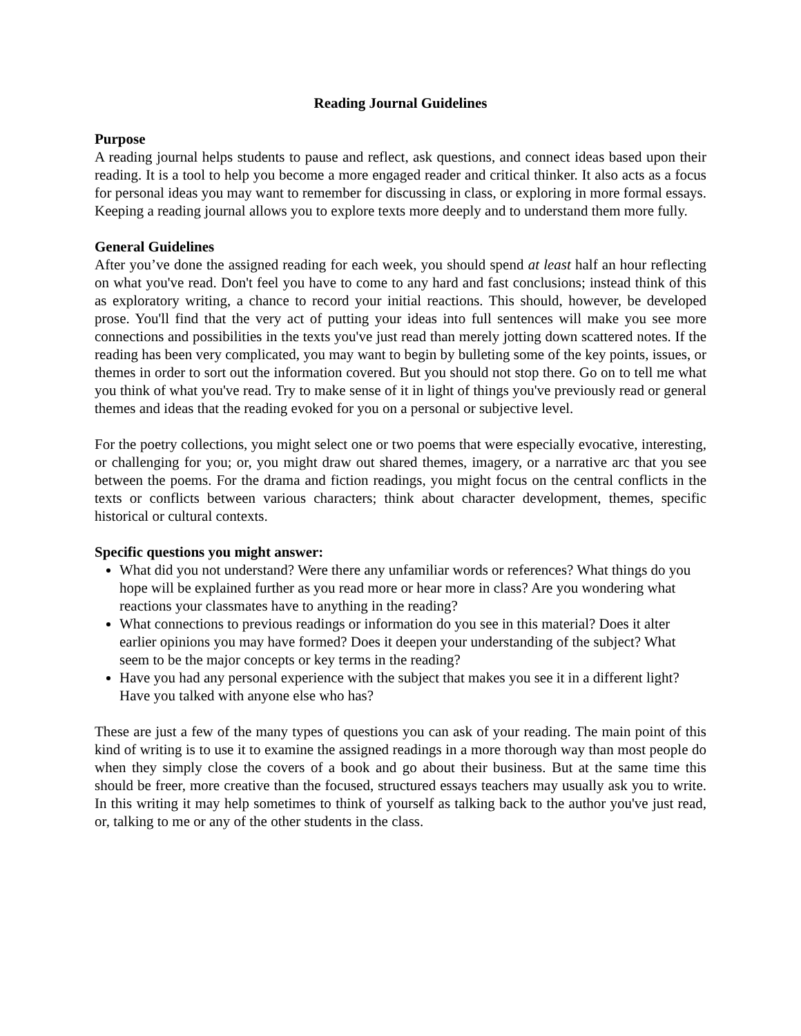Reading Journal Guidelines
Purpose
A reading journal helps students to pause and reflect, ask questions, and connect ideas based upon their reading. It is a tool to help you become a more engaged reader and critical thinker. It also acts as a focus for personal ideas you may want to remember for discussing in class, or exploring in more formal essays. Keeping a reading journal allows you to explore texts more deeply and to understand them more fully.
General Guidelines
After you’ve done the assigned reading for each week, you should spend at least half an hour reflecting on what you've read. Don't feel you have to come to any hard and fast conclusions; instead think of this as exploratory writing, a chance to record your initial reactions. This should, however, be developed prose. You'll find that the very act of putting your ideas into full sentences will make you see more connections and possibilities in the texts you've just read than merely jotting down scattered notes. If the reading has been very complicated, you may want to begin by bulleting some of the key points, issues, or themes in order to sort out the information covered. But you should not stop there. Go on to tell me what you think of what you've read. Try to make sense of it in light of things you've previously read or general themes and ideas that the reading evoked for you on a personal or subjective level.
For the poetry collections, you might select one or two poems that were especially evocative, interesting, or challenging for you; or, you might draw out shared themes, imagery, or a narrative arc that you see between the poems. For the drama and fiction readings, you might focus on the central conflicts in the texts or conflicts between various characters; think about character development, themes, specific historical or cultural contexts.
Specific questions you might answer:
What did you not understand? Were there any unfamiliar words or references? What things do you hope will be explained further as you read more or hear more in class? Are you wondering what reactions your classmates have to anything in the reading?
What connections to previous readings or information do you see in this material? Does it alter earlier opinions you may have formed? Does it deepen your understanding of the subject? What seem to be the major concepts or key terms in the reading?
Have you had any personal experience with the subject that makes you see it in a different light? Have you talked with anyone else who has?
These are just a few of the many types of questions you can ask of your reading. The main point of this kind of writing is to use it to examine the assigned readings in a more thorough way than most people do when they simply close the covers of a book and go about their business. But at the same time this should be freer, more creative than the focused, structured essays teachers may usually ask you to write. In this writing it may help sometimes to think of yourself as talking back to the author you've just read, or, talking to me or any of the other students in the class.